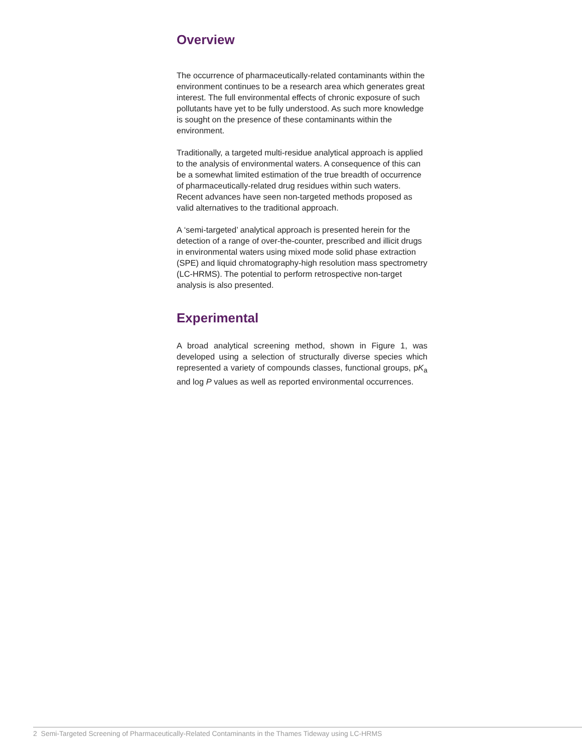Overview
The occurrence of pharmaceutically-related contaminants within the environment continues to be a research area which generates great interest. The full environmental effects of chronic exposure of such pollutants have yet to be fully understood. As such more knowledge is sought on the presence of these contaminants within the environment.
Traditionally, a targeted multi-residue analytical approach is applied to the analysis of environmental waters. A consequence of this can be a somewhat limited estimation of the true breadth of occurrence of pharmaceutically-related drug residues within such waters. Recent advances have seen non-targeted methods proposed as valid alternatives to the traditional approach.
A ‘semi-targeted’ analytical approach is presented herein for the detection of a range of over-the-counter, prescribed and illicit drugs in environmental waters using mixed mode solid phase extraction (SPE) and liquid chromatography-high resolution mass spectrometry (LC-HRMS). The potential to perform retrospective non-target analysis is also presented.
Experimental
A broad analytical screening method, shown in Figure 1, was developed using a selection of structurally diverse species which represented a variety of compounds classes, functional groups, pK<sub>a</sub> and log P values as well as reported environmental occurrences.
2 Semi-Targeted Screening of Pharmaceutically-Related Contaminants in the Thames Tideway using LC-HRMS